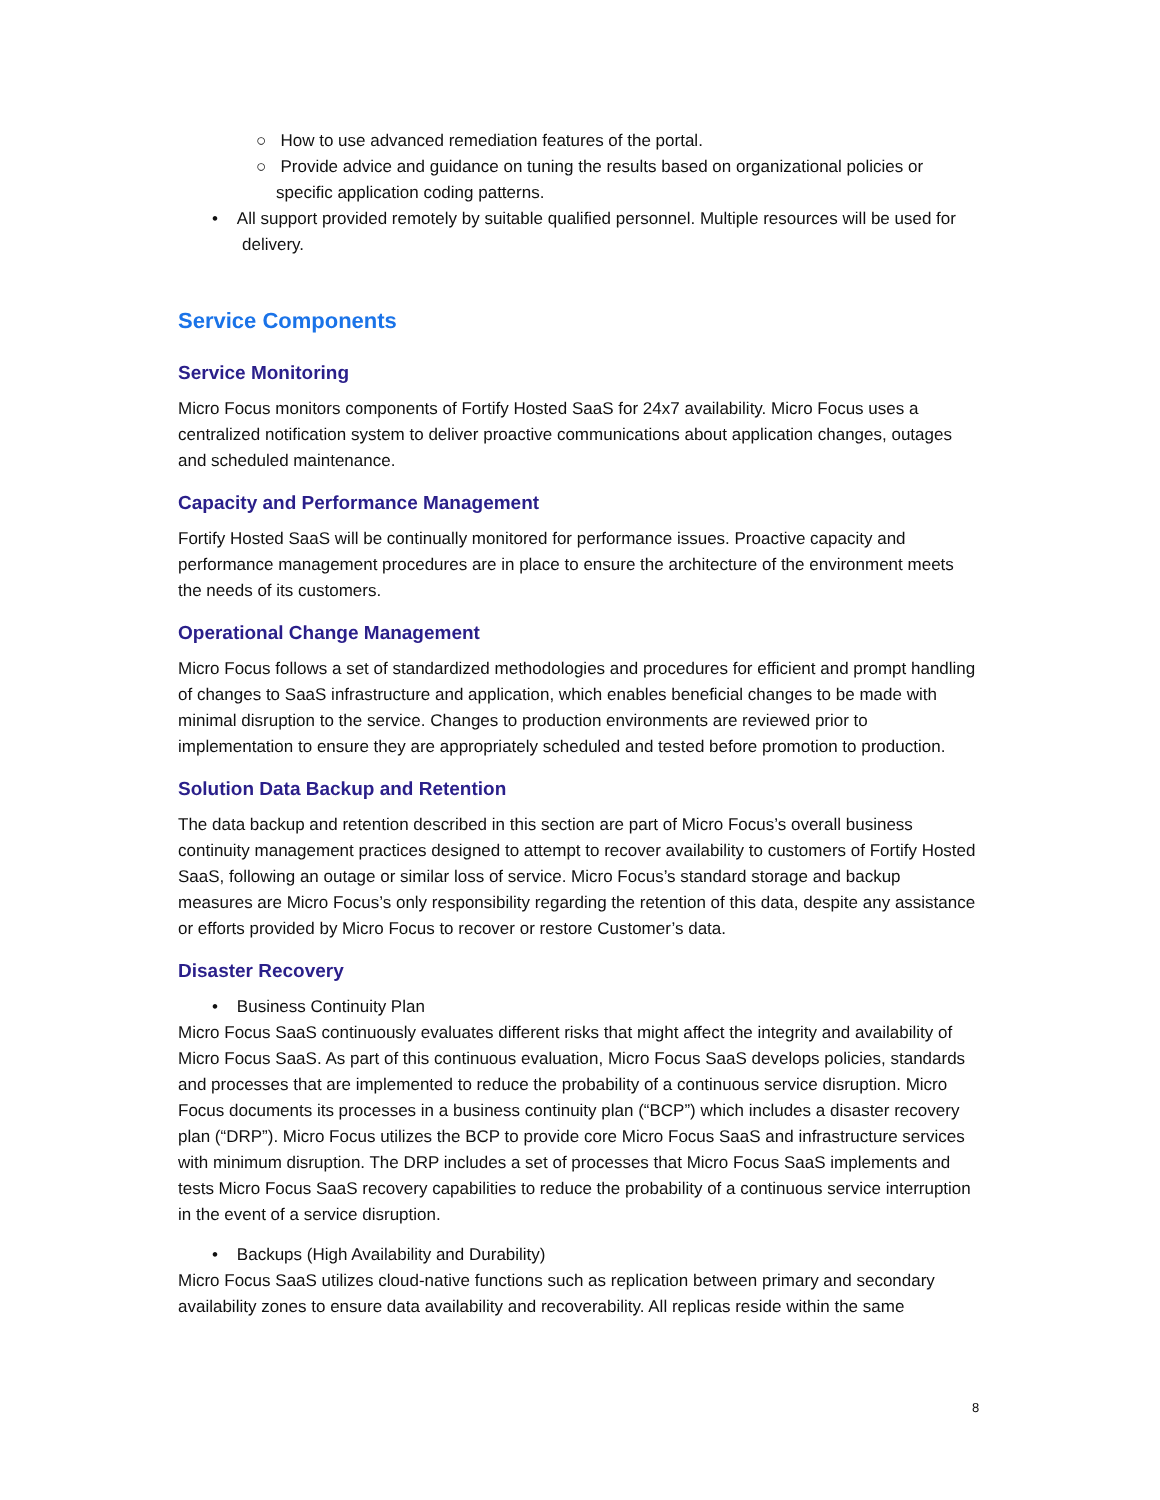○ How to use advanced remediation features of the portal.
○ Provide advice and guidance on tuning the results based on organizational policies or specific application coding patterns.
• All support provided remotely by suitable qualified personnel. Multiple resources will be used for delivery.
Service Components
Service Monitoring
Micro Focus monitors components of Fortify Hosted SaaS for 24x7 availability. Micro Focus uses a centralized notification system to deliver proactive communications about application changes, outages and scheduled maintenance.
Capacity and Performance Management
Fortify Hosted SaaS will be continually monitored for performance issues. Proactive capacity and performance management procedures are in place to ensure the architecture of the environment meets the needs of its customers.
Operational Change Management
Micro Focus follows a set of standardized methodologies and procedures for efficient and prompt handling of changes to SaaS infrastructure and application, which enables beneficial changes to be made with minimal disruption to the service. Changes to production environments are reviewed prior to implementation to ensure they are appropriately scheduled and tested before promotion to production.
Solution Data Backup and Retention
The data backup and retention described in this section are part of Micro Focus’s overall business continuity management practices designed to attempt to recover availability to customers of Fortify Hosted SaaS, following an outage or similar loss of service. Micro Focus’s standard storage and backup measures are Micro Focus’s only responsibility regarding the retention of this data, despite any assistance or efforts provided by Micro Focus to recover or restore Customer’s data.
Disaster Recovery
• Business Continuity Plan
Micro Focus SaaS continuously evaluates different risks that might affect the integrity and availability of Micro Focus SaaS. As part of this continuous evaluation, Micro Focus SaaS develops policies, standards and processes that are implemented to reduce the probability of a continuous service disruption. Micro Focus documents its processes in a business continuity plan (“BCP”) which includes a disaster recovery plan (“DRP”). Micro Focus utilizes the BCP to provide core Micro Focus SaaS and infrastructure services with minimum disruption. The DRP includes a set of processes that Micro Focus SaaS implements and tests Micro Focus SaaS recovery capabilities to reduce the probability of a continuous service interruption in the event of a service disruption.
• Backups (High Availability and Durability)
Micro Focus SaaS utilizes cloud-native functions such as replication between primary and secondary availability zones to ensure data availability and recoverability. All replicas reside within the same
8